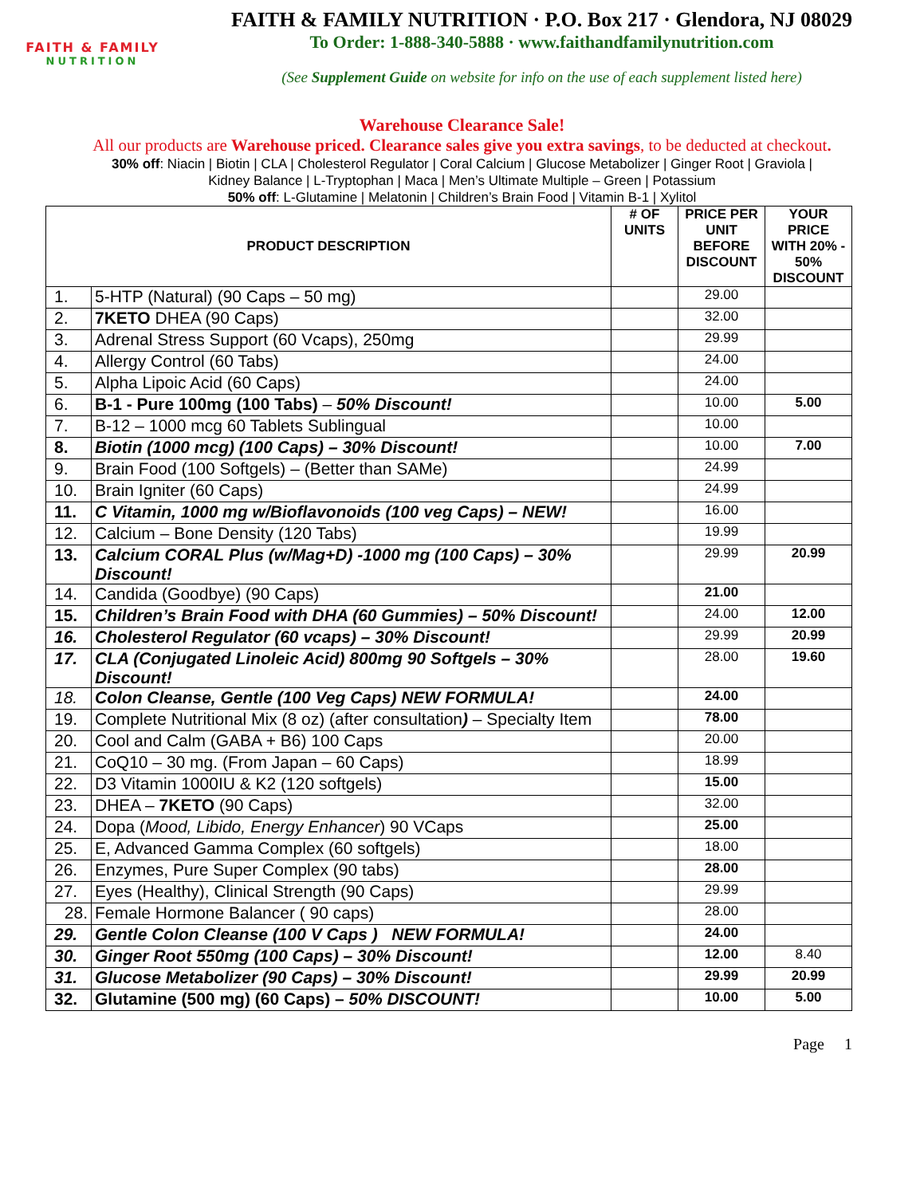FAITH & FAMILY
NUTRITION
FAITH & FAMILY NUTRITION · P.O. Box 217 · Glendora, NJ 08029
To Order: 1-888-340-5888 · www.faithandfamilynutrition.com
(See Supplement Guide on website for info on the use of each supplement listed here)
Warehouse Clearance Sale!
All our products are Warehouse priced. Clearance sales give you extra savings, to be deducted at checkout.
30% off: Niacin | Biotin | CLA | Cholesterol Regulator | Coral Calcium | Glucose Metabolizer | Ginger Root | Graviola |
Kidney Balance | L-Tryptophan | Maca | Men’s Ultimate Multiple – Green | Potassium
50% off: L-Glutamine | Melatonin | Children’s Brain Food | Vitamin B-1 | Xylitol
| PRODUCT DESCRIPTION | | # OF UNITS | PRICE PER UNIT BEFORE DISCOUNT | YOUR PRICE WITH 20% - 50% DISCOUNT |
| --- | --- | --- | --- | --- |
| 1. | 5-HTP (Natural) (90 Caps – 50 mg) | | 29.00 | |
| 2. | 7KETO DHEA (90 Caps) | | 32.00 | |
| 3. | Adrenal Stress Support (60 Vcaps), 250mg | | 29.99 | |
| 4. | Allergy Control (60 Tabs) | | 24.00 | |
| 5. | Alpha Lipoic Acid (60 Caps) | | 24.00 | |
| 6. | B-1 - Pure 100mg (100 Tabs) – 50% Discount! | | 10.00 | 5.00 |
| 7. | B-12 – 1000 mcg 60 Tablets Sublingual | | 10.00 | |
| 8. | Biotin (1000 mcg) (100 Caps) – 30% Discount! | | 10.00 | 7.00 |
| 9. | Brain Food (100 Softgels) – (Better than SAMe) | | 24.99 | |
| 10. | Brain Igniter (60 Caps) | | 24.99 | |
| 11. | C Vitamin, 1000 mg w/Bioflavonoids (100 veg Caps) – NEW! | | 16.00 | |
| 12. | Calcium – Bone Density (120 Tabs) | | 19.99 | |
| 13. | Calcium CORAL Plus (w/Mag+D) -1000 mg (100 Caps) – 30% Discount! | | 29.99 | 20.99 |
| 14. | Candida (Goodbye) (90 Caps) | | 21.00 | |
| 15. | Children’s Brain Food with DHA (60 Gummies) – 50% Discount! | | 24.00 | 12.00 |
| 16. | Cholesterol Regulator (60 vcaps) – 30% Discount! | | 29.99 | 20.99 |
| 17. | CLA (Conjugated Linoleic Acid) 800mg 90 Softgels – 30% Discount! | | 28.00 | 19.60 |
| 18. | Colon Cleanse, Gentle (100 Veg Caps) NEW FORMULA! | | 24.00 | |
| 19. | Complete Nutritional Mix (8 oz) (after consultation ) – Specialty Item | | 78.00 | |
| 20. | Cool and Calm (GABA + B6) 100 Caps | | 20.00 | |
| 21. | CoQ10 – 30 mg. (From Japan – 60 Caps) | | 18.99 | |
| 22. | D3 Vitamin 1000IU & K2 (120 softgels) | | 15.00 | |
| 23. | DHEA – 7KETO (90 Caps) | | 32.00 | |
| 24. | Dopa ( Mood, Libido, Energy Enhancer ) 90 VCaps | | 25.00 | |
| 25. | E, Advanced Gamma Complex (60 softgels) | | 18.00 | |
| 26. | Enzymes, Pure Super Complex (90 tabs) | | 28.00 | |
| 27. | Eyes (Healthy), Clinical Strength (90 Caps) | | 29.99 | |
| 28. | Female Hormone Balancer ( 90 caps) | | 28.00 | |
| 29. | Gentle Colon Cleanse (100 V Caps ) NEW FORMULA! | | 24.00 | |
| 30. | Ginger Root 550mg (100 Caps) – 30% Discount! | | 12.00 | 8.40 |
| 31. | Glucose Metabolizer (90 Caps) – 30% Discount! | | 29.99 | 20.99 |
| 32. | Glutamine (500 mg) (60 Caps) – 50% DISCOUNT! | | 10.00 | 5.00 |
Page 1